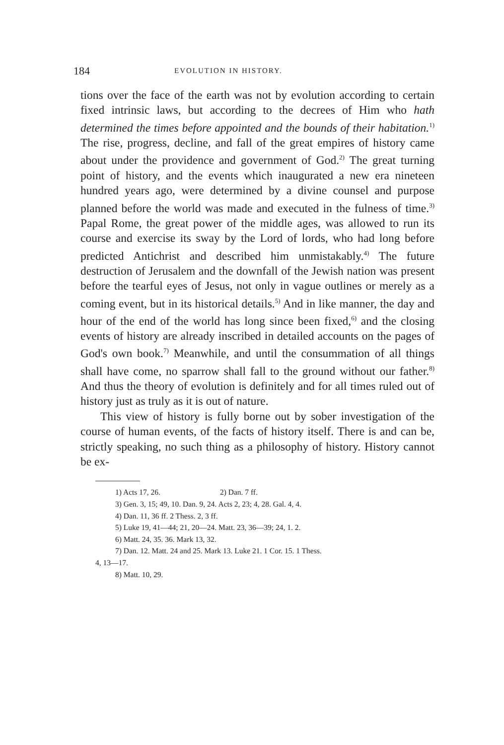184 EVOLUTION IN HISTORY.
tions over the face of the earth was not by evolution according to certain fixed intrinsic laws, but according to the decrees of Him who hath determined the times before appointed and the bounds of their habitation.<sup>1)</sup> The rise, progress, decline, and fall of the great empires of history came about under the providence and government of God.<sup>2)</sup> The great turning point of history, and the events which inaugurated a new era nineteen hundred years ago, were determined by a divine counsel and purpose planned before the world was made and executed in the fulness of time.<sup>3)</sup> Papal Rome, the great power of the middle ages, was allowed to run its course and exercise its sway by the Lord of lords, who had long before predicted Antichrist and described him unmistakably.<sup>4)</sup> The future destruction of Jerusalem and the downfall of the Jewish nation was present before the tearful eyes of Jesus, not only in vague outlines or merely as a coming event, but in its historical details.<sup>5)</sup> And in like manner, the day and hour of the end of the world has long since been fixed,<sup>6)</sup> and the closing events of history are already inscribed in detailed accounts on the pages of God's own book.<sup>7)</sup> Meanwhile, and until the consummation of all things shall have come, no sparrow shall fall to the ground without our father.<sup>8)</sup> And thus the theory of evolution is definitely and for all times ruled out of history just as truly as it is out of nature.
This view of history is fully borne out by sober investigation of the course of human events, of the facts of history itself. There is and can be, strictly speaking, no such thing as a philosophy of history. History cannot be ex-
1) Acts 17, 26. 2) Dan. 7 ff.
3) Gen. 3, 15; 49, 10. Dan. 9, 24. Acts 2, 23; 4, 28. Gal. 4, 4.
4) Dan. 11, 36 ff. 2 Thess. 2, 3 ff.
5) Luke 19, 41—44; 21, 20—24. Matt. 23, 36—39; 24, 1. 2.
6) Matt. 24, 35. 36. Mark 13, 32.
7) Dan. 12. Matt. 24 and 25. Mark 13. Luke 21. 1 Cor. 15. 1 Thess.
4, 13—17.
8) Matt. 10, 29.